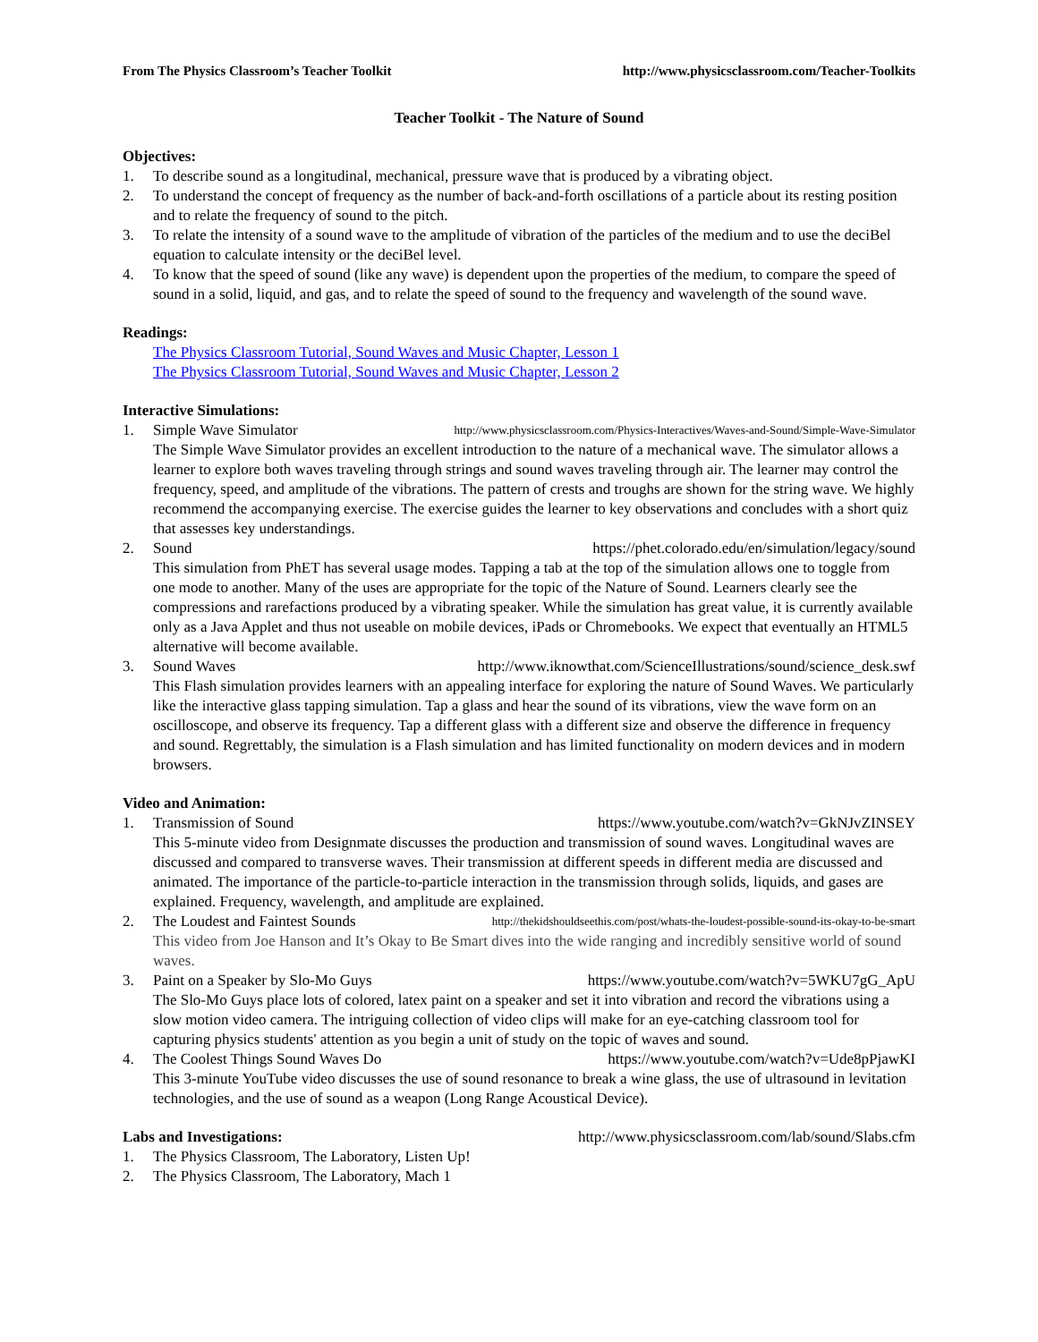From The Physics Classroom’s Teacher Toolkit http://www.physicsclassroom.com/Teacher-Toolkits
Teacher Toolkit - The Nature of Sound
Objectives:
1. To describe sound as a longitudinal, mechanical, pressure wave that is produced by a vibrating object.
2. To understand the concept of frequency as the number of back-and-forth oscillations of a particle about its resting position and to relate the frequency of sound to the pitch.
3. To relate the intensity of a sound wave to the amplitude of vibration of the particles of the medium and to use the deciBel equation to calculate intensity or the deciBel level.
4. To know that the speed of sound (like any wave) is dependent upon the properties of the medium, to compare the speed of sound in a solid, liquid, and gas, and to relate the speed of sound to the frequency and wavelength of the sound wave.
Readings:
The Physics Classroom Tutorial, Sound Waves and Music Chapter, Lesson 1
The Physics Classroom Tutorial, Sound Waves and Music Chapter, Lesson 2
Interactive Simulations:
1. Simple Wave Simulator http://www.physicsclassroom.com/Physics-Interactives/Waves-and-Sound/Simple-Wave-Simulator
The Simple Wave Simulator provides an excellent introduction to the nature of a mechanical wave. The simulator allows a learner to explore both waves traveling through strings and sound waves traveling through air. The learner may control the frequency, speed, and amplitude of the vibrations. The pattern of crests and troughs are shown for the string wave. We highly recommend the accompanying exercise. The exercise guides the learner to key observations and concludes with a short quiz that assesses key understandings.
2. Sound https://phet.colorado.edu/en/simulation/legacy/sound
This simulation from PhET has several usage modes. Tapping a tab at the top of the simulation allows one to toggle from one mode to another. Many of the uses are appropriate for the topic of the Nature of Sound. Learners clearly see the compressions and rarefactions produced by a vibrating speaker. While the simulation has great value, it is currently available only as a Java Applet and thus not useable on mobile devices, iPads or Chromebooks. We expect that eventually an HTML5 alternative will become available.
3. Sound Waves http://www.iknowthat.com/ScienceIllustrations/sound/science_desk.swf
This Flash simulation provides learners with an appealing interface for exploring the nature of Sound Waves. We particularly like the interactive glass tapping simulation. Tap a glass and hear the sound of its vibrations, view the wave form on an oscilloscope, and observe its frequency. Tap a different glass with a different size and observe the difference in frequency and sound. Regrettably, the simulation is a Flash simulation and has limited functionality on modern devices and in modern browsers.
Video and Animation:
1. Transmission of Sound https://www.youtube.com/watch?v=GkNJvZINSEY
This 5-minute video from Designmate discusses the production and transmission of sound waves. Longitudinal waves are discussed and compared to transverse waves. Their transmission at different speeds in different media are discussed and animated. The importance of the particle-to-particle interaction in the transmission through solids, liquids, and gases are explained. Frequency, wavelength, and amplitude are explained.
2. The Loudest and Faintest Sounds http://thekidshouldseethis.com/post/whats-the-loudest-possible-sound-its-okay-to-be-smart
This video from Joe Hanson and It’s Okay to Be Smart dives into the wide ranging and incredibly sensitive world of sound waves.
3. Paint on a Speaker by Slo-Mo Guys https://www.youtube.com/watch?v=5WKU7gG_ApU
The Slo-Mo Guys place lots of colored, latex paint on a speaker and set it into vibration and record the vibrations using a slow motion video camera. The intriguing collection of video clips will make for an eye-catching classroom tool for capturing physics students' attention as you begin a unit of study on the topic of waves and sound.
4. The Coolest Things Sound Waves Do https://www.youtube.com/watch?v=Ude8pPjawKI
This 3-minute YouTube video discusses the use of sound resonance to break a wine glass, the use of ultrasound in levitation technologies, and the use of sound as a weapon (Long Range Acoustical Device).
Labs and Investigations: http://www.physicsclassroom.com/lab/sound/Slabs.cfm
1. The Physics Classroom, The Laboratory, Listen Up!
2. The Physics Classroom, The Laboratory, Mach 1